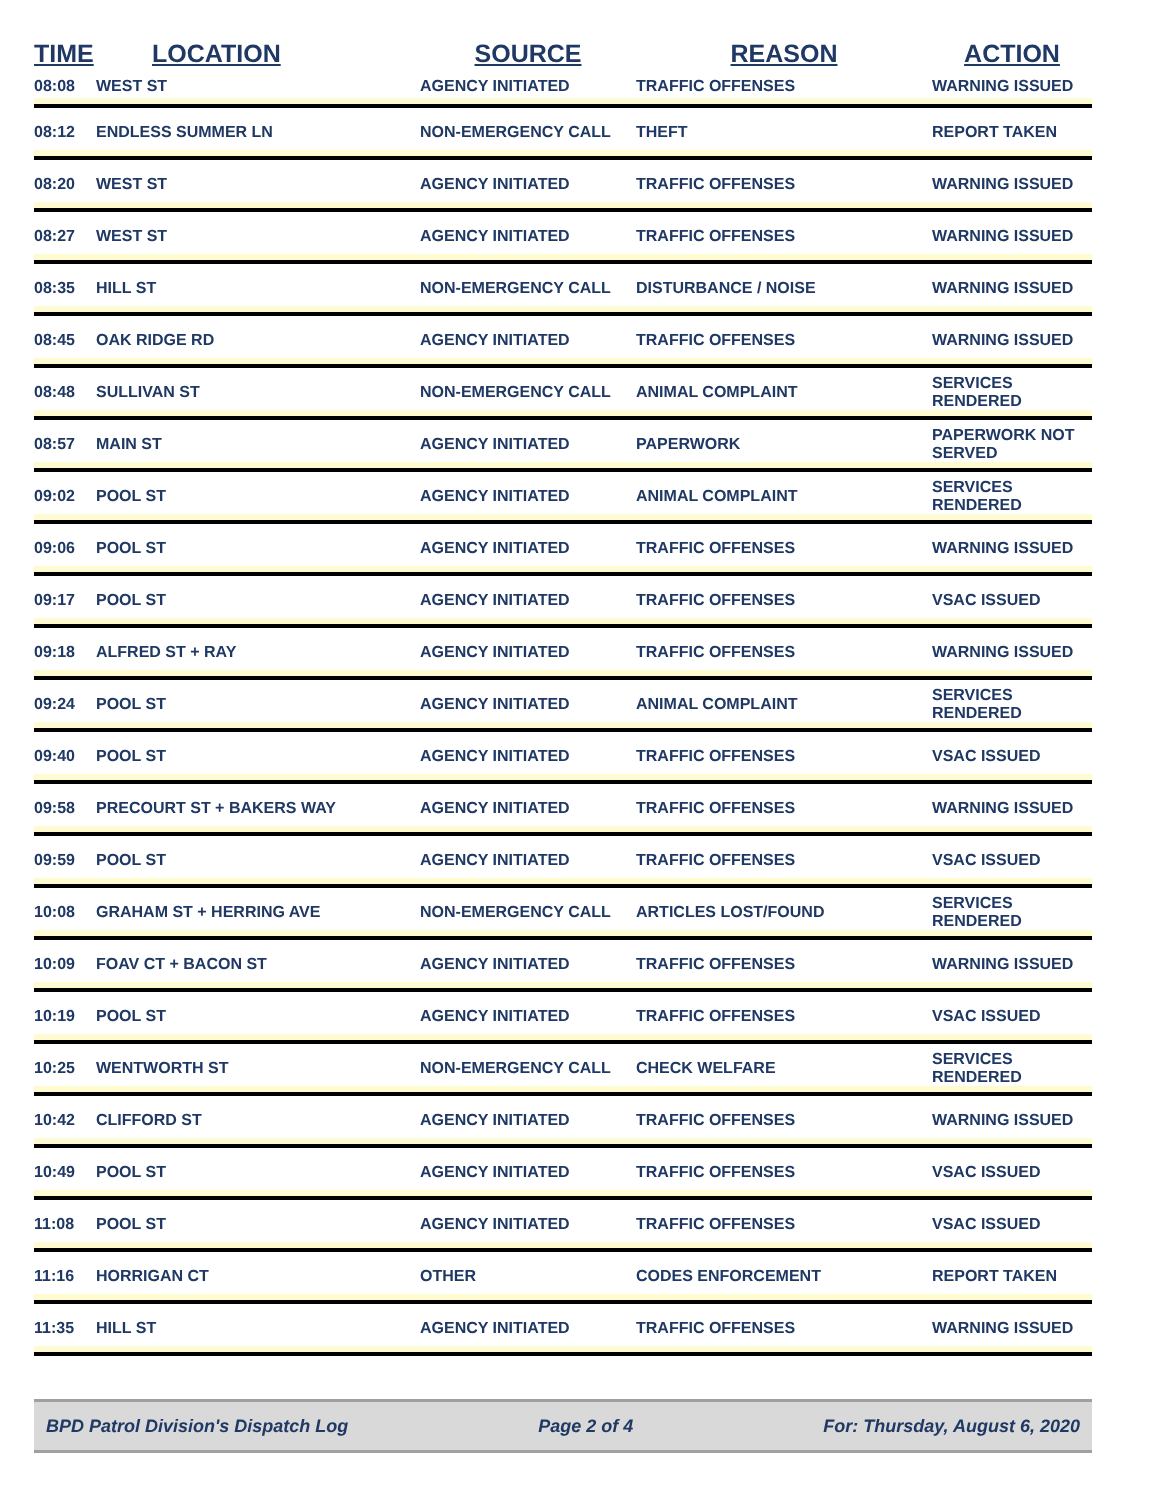| TIME | LOCATION | SOURCE | REASON | ACTION |
| --- | --- | --- | --- | --- |
| 08:08 | WEST ST | AGENCY INITIATED | TRAFFIC OFFENSES | WARNING ISSUED |
| 08:12 | ENDLESS SUMMER LN | NON-EMERGENCY CALL | THEFT | REPORT TAKEN |
| 08:20 | WEST ST | AGENCY INITIATED | TRAFFIC OFFENSES | WARNING ISSUED |
| 08:27 | WEST ST | AGENCY INITIATED | TRAFFIC OFFENSES | WARNING ISSUED |
| 08:35 | HILL ST | NON-EMERGENCY CALL | DISTURBANCE / NOISE | WARNING ISSUED |
| 08:45 | OAK RIDGE RD | AGENCY INITIATED | TRAFFIC OFFENSES | WARNING ISSUED |
| 08:48 | SULLIVAN ST | NON-EMERGENCY CALL | ANIMAL COMPLAINT | SERVICES RENDERED |
| 08:57 | MAIN ST | AGENCY INITIATED | PAPERWORK | PAPERWORK NOT SERVED |
| 09:02 | POOL ST | AGENCY INITIATED | ANIMAL COMPLAINT | SERVICES RENDERED |
| 09:06 | POOL ST | AGENCY INITIATED | TRAFFIC OFFENSES | WARNING ISSUED |
| 09:17 | POOL ST | AGENCY INITIATED | TRAFFIC OFFENSES | VSAC ISSUED |
| 09:18 | ALFRED ST + RAY | AGENCY INITIATED | TRAFFIC OFFENSES | WARNING ISSUED |
| 09:24 | POOL ST | AGENCY INITIATED | ANIMAL COMPLAINT | SERVICES RENDERED |
| 09:40 | POOL ST | AGENCY INITIATED | TRAFFIC OFFENSES | VSAC ISSUED |
| 09:58 | PRECOURT ST + BAKERS WAY | AGENCY INITIATED | TRAFFIC OFFENSES | WARNING ISSUED |
| 09:59 | POOL ST | AGENCY INITIATED | TRAFFIC OFFENSES | VSAC ISSUED |
| 10:08 | GRAHAM ST + HERRING AVE | NON-EMERGENCY CALL | ARTICLES LOST/FOUND | SERVICES RENDERED |
| 10:09 | FOAV CT + BACON ST | AGENCY INITIATED | TRAFFIC OFFENSES | WARNING ISSUED |
| 10:19 | POOL ST | AGENCY INITIATED | TRAFFIC OFFENSES | VSAC ISSUED |
| 10:25 | WENTWORTH ST | NON-EMERGENCY CALL | CHECK WELFARE | SERVICES RENDERED |
| 10:42 | CLIFFORD ST | AGENCY INITIATED | TRAFFIC OFFENSES | WARNING ISSUED |
| 10:49 | POOL ST | AGENCY INITIATED | TRAFFIC OFFENSES | VSAC ISSUED |
| 11:08 | POOL ST | AGENCY INITIATED | TRAFFIC OFFENSES | VSAC ISSUED |
| 11:16 | HORRIGAN CT | OTHER | CODES ENFORCEMENT | REPORT TAKEN |
| 11:35 | HILL ST | AGENCY INITIATED | TRAFFIC OFFENSES | WARNING ISSUED |
BPD Patrol Division's Dispatch Log Page 2 of 4 For: Thursday, August 6, 2020